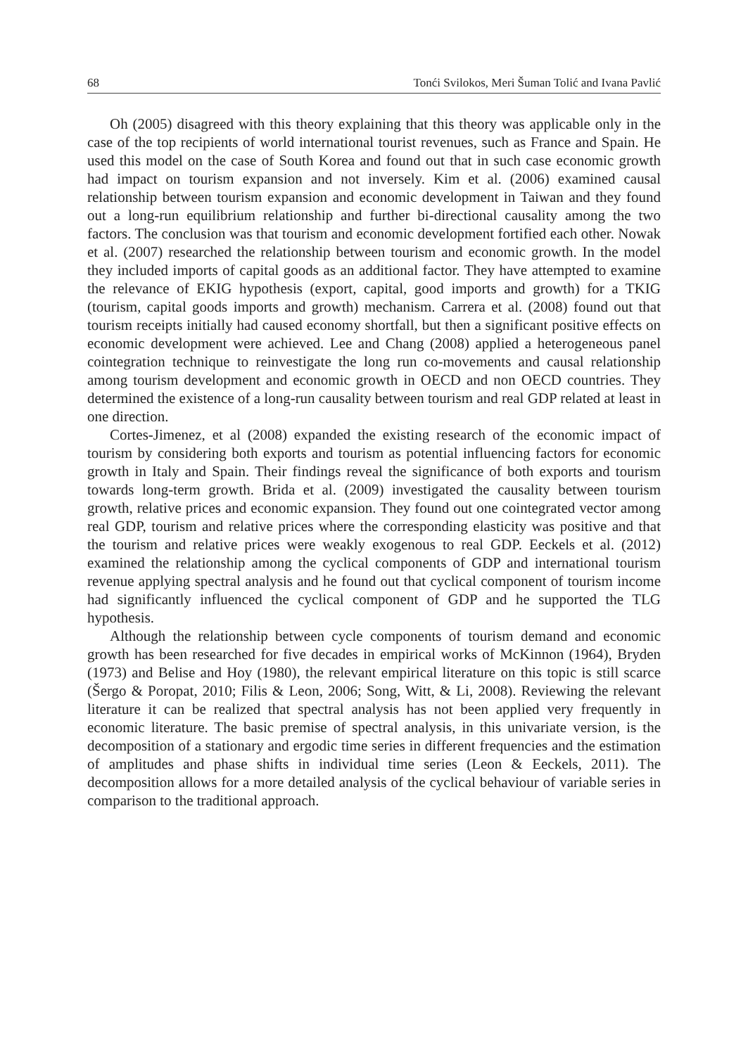68 Tonći Svilokos, Meri Šuman Tolić and Ivana Pavlić
Oh (2005) disagreed with this theory explaining that this theory was applicable only in the case of the top recipients of world international tourist revenues, such as France and Spain. He used this model on the case of South Korea and found out that in such case economic growth had impact on tourism expansion and not inversely. Kim et al. (2006) examined causal relationship between tourism expansion and economic development in Taiwan and they found out a long-run equilibrium relationship and further bi-directional causality among the two factors. The conclusion was that tourism and economic development fortified each other. Nowak et al. (2007) researched the relationship between tourism and economic growth. In the model they included imports of capital goods as an additional factor. They have attempted to examine the relevance of EKIG hypothesis (export, capital, good imports and growth) for a TKIG (tourism, capital goods imports and growth) mechanism. Carrera et al. (2008) found out that tourism receipts initially had caused economy shortfall, but then a significant positive effects on economic development were achieved. Lee and Chang (2008) applied a heterogeneous panel cointegration technique to reinvestigate the long run co-movements and causal relationship among tourism development and economic growth in OECD and non OECD countries. They determined the existence of a long-run causality between tourism and real GDP related at least in one direction.
Cortes-Jimenez, et al (2008) expanded the existing research of the economic impact of tourism by considering both exports and tourism as potential influencing factors for economic growth in Italy and Spain. Their findings reveal the significance of both exports and tourism towards long-term growth. Brida et al. (2009) investigated the causality between tourism growth, relative prices and economic expansion. They found out one cointegrated vector among real GDP, tourism and relative prices where the corresponding elasticity was positive and that the tourism and relative prices were weakly exogenous to real GDP. Eeckels et al. (2012) examined the relationship among the cyclical components of GDP and international tourism revenue applying spectral analysis and he found out that cyclical component of tourism income had significantly influenced the cyclical component of GDP and he supported the TLG hypothesis.
Although the relationship between cycle components of tourism demand and economic growth has been researched for five decades in empirical works of McKinnon (1964), Bryden (1973) and Belise and Hoy (1980), the relevant empirical literature on this topic is still scarce (Šergo & Poropat, 2010; Filis & Leon, 2006; Song, Witt, & Li, 2008). Reviewing the relevant literature it can be realized that spectral analysis has not been applied very frequently in economic literature. The basic premise of spectral analysis, in this univariate version, is the decomposition of a stationary and ergodic time series in different frequencies and the estimation of amplitudes and phase shifts in individual time series (Leon & Eeckels, 2011). The decomposition allows for a more detailed analysis of the cyclical behaviour of variable series in comparison to the traditional approach.